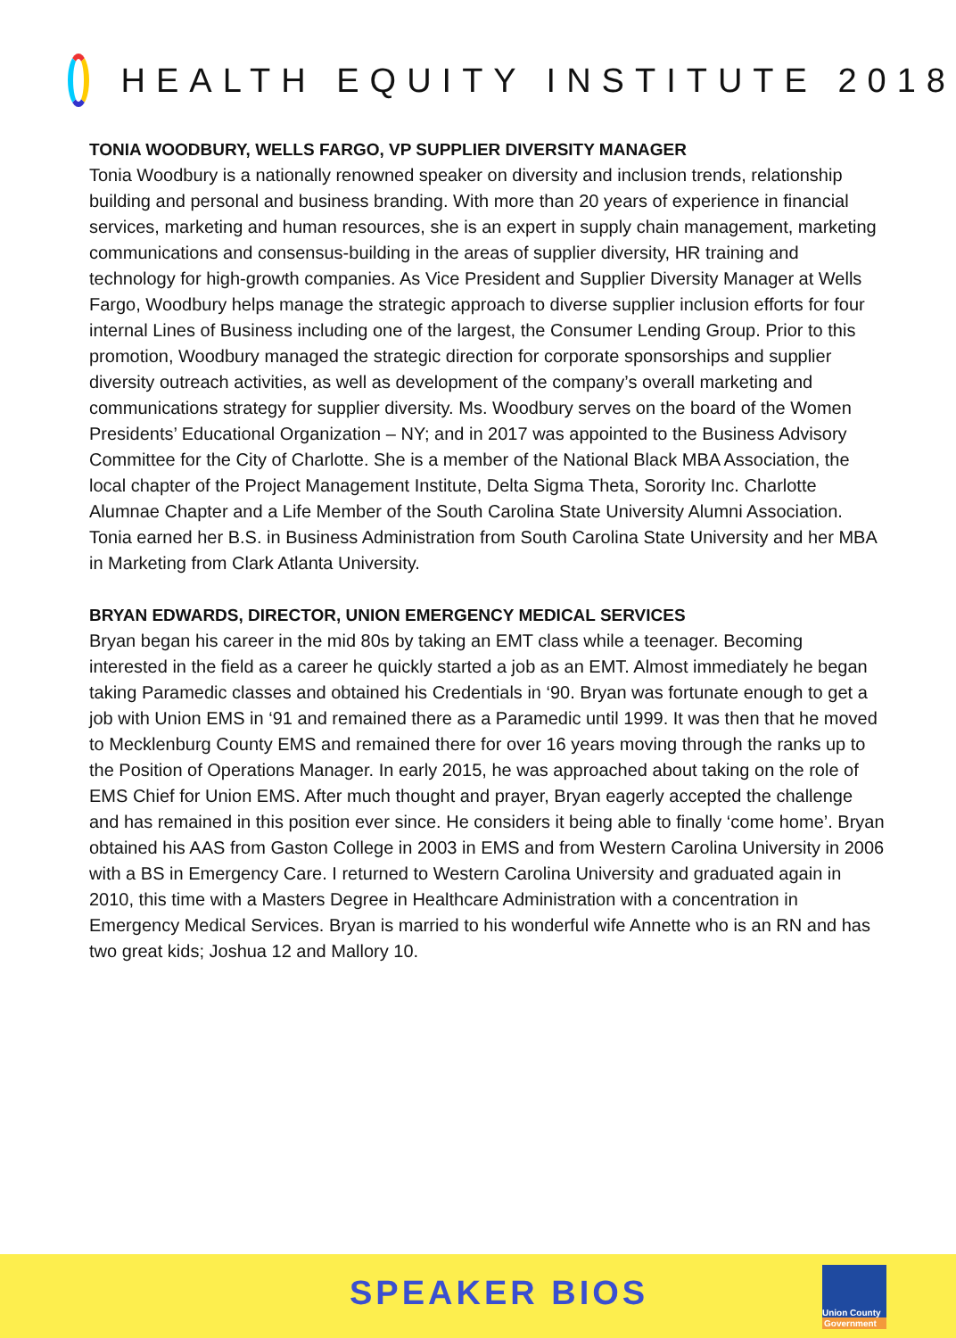HEALTH EQUITY INSTITUTE 2018
TONIA WOODBURY, WELLS FARGO, VP SUPPLIER DIVERSITY MANAGER
Tonia Woodbury is a nationally renowned speaker on diversity and inclusion trends, relationship building and personal and business branding. With more than 20 years of experience in financial services, marketing and human resources, she is an expert in supply chain management, marketing communications and consensus-building in the areas of supplier diversity, HR training and technology for high-growth companies. As Vice President and Supplier Diversity Manager at Wells Fargo, Woodbury helps manage the strategic approach to diverse supplier inclusion efforts for four internal Lines of Business including one of the largest, the Consumer Lending Group. Prior to this promotion, Woodbury managed the strategic direction for corporate sponsorships and supplier diversity outreach activities, as well as development of the company’s overall marketing and communications strategy for supplier diversity. Ms. Woodbury serves on the board of the Women Presidents’ Educational Organization – NY; and in 2017 was appointed to the Business Advisory Committee for the City of Charlotte. She is a member of the National Black MBA Association, the local chapter of the Project Management Institute, Delta Sigma Theta, Sorority Inc. Charlotte Alumnae Chapter and a Life Member of the South Carolina State University Alumni Association. Tonia earned her B.S. in Business Administration from South Carolina State University and her MBA in Marketing from Clark Atlanta University.
BRYAN EDWARDS, DIRECTOR, UNION EMERGENCY MEDICAL SERVICES
Bryan began his career in the mid 80s by taking an EMT class while a teenager. Becoming interested in the field as a career he quickly started a job as an EMT. Almost immediately he began taking Paramedic classes and obtained his Credentials in ‘90. Bryan was fortunate enough to get a job with Union EMS in ‘91 and remained there as a Paramedic until 1999. It was then that he moved to Mecklenburg County EMS and remained there for over 16 years moving through the ranks up to the Position of Operations Manager. In early 2015, he was approached about taking on the role of EMS Chief for Union EMS. After much thought and prayer, Bryan eagerly accepted the challenge and has remained in this position ever since. He considers it being able to finally ‘come home’. Bryan obtained his AAS from Gaston College in 2003 in EMS and from Western Carolina University in 2006 with a BS in Emergency Care. I returned to Western Carolina University and graduated again in 2010, this time with a Masters Degree in Healthcare Administration with a concentration in Emergency Medical Services. Bryan is married to his wonderful wife Annette who is an RN and has two great kids; Joshua 12 and Mallory 10.
SPEAKER BIOS
Union County
Government